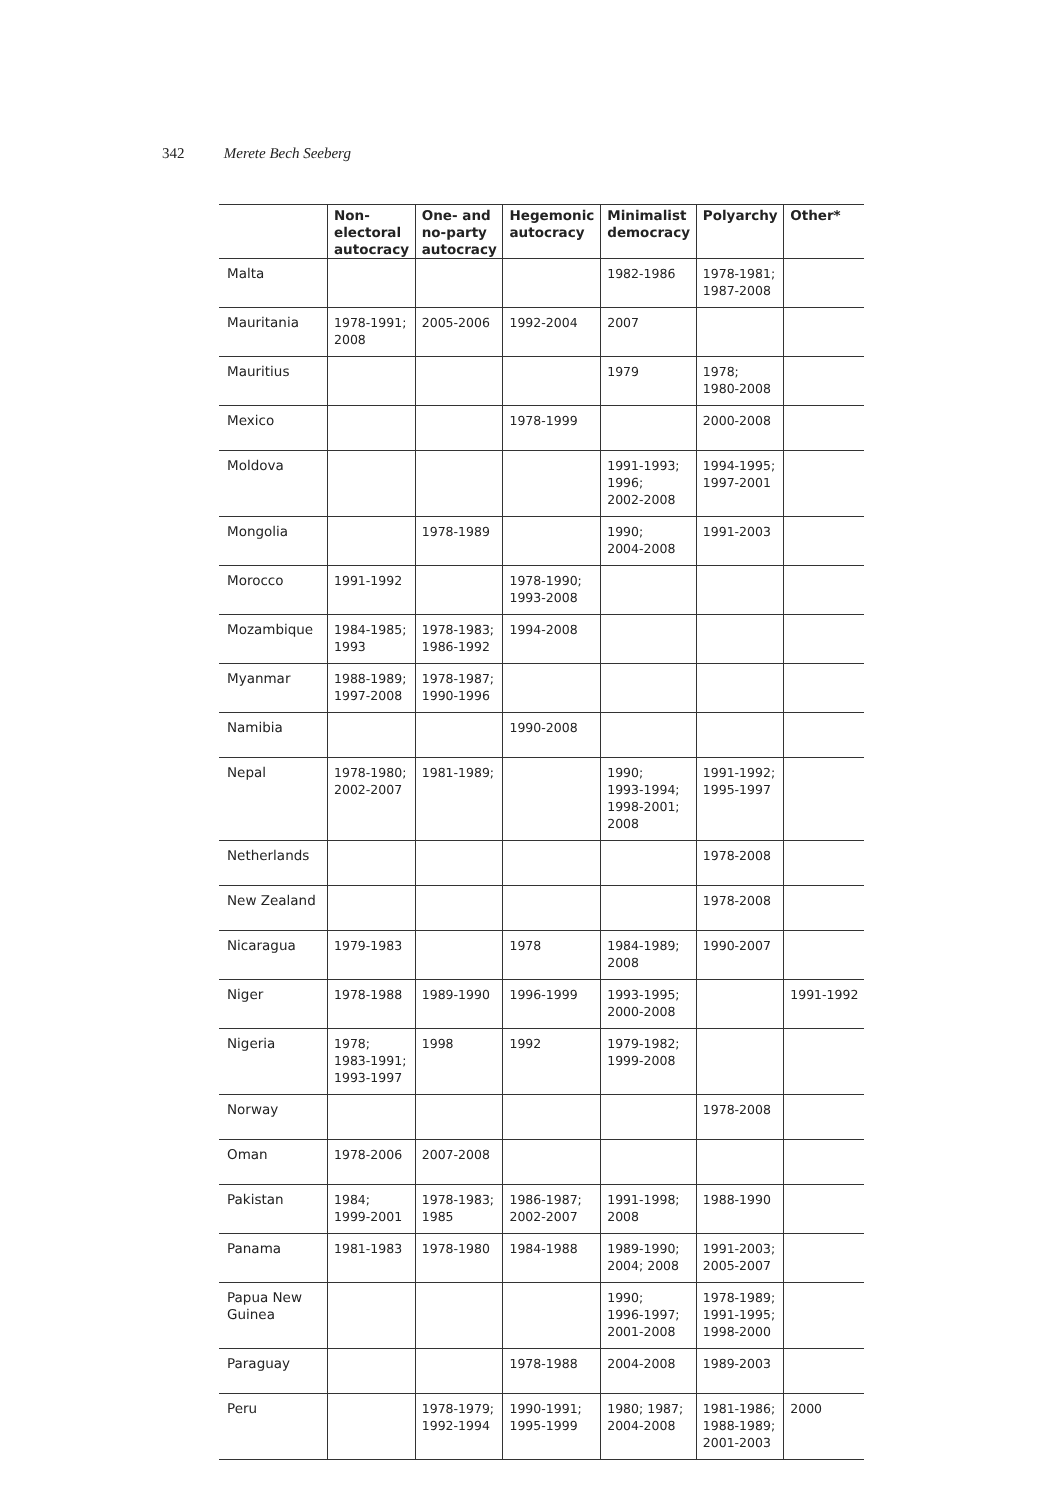342 Merete Bech Seeberg
| | Non- electoral autocracy | One- and no-party autocracy | Hegemonic autocracy | Minimalist democracy | Polyarchy | Other* |
| --- | --- | --- | --- | --- | --- | --- |
| Malta | | | | 1982-1986 | 1978-1981; 1987-2008 | |
| Mauritania | 1978-1991; 2008 | 2005-2006 | 1992-2004 | 2007 | | |
| Mauritius | | | | 1979 | 1978; 1980-2008 | |
| Mexico | | | 1978-1999 | | 2000-2008 | |
| Moldova | | | | 1991-1993; 1996; 2002-2008 | 1994-1995; 1997-2001 | |
| Mongolia | | 1978-1989 | | 1990; 2004-2008 | 1991-2003 | |
| Morocco | 1991-1992 | | 1978-1990; 1993-2008 | | | |
| Mozambique | 1984-1985; 1993 | 1978-1983; 1986-1992 | 1994-2008 | | | |
| Myanmar | 1988-1989; 1997-2008 | 1978-1987; 1990-1996 | | | | |
| Namibia | | | 1990-2008 | | | |
| Nepal | 1978-1980; 2002-2007 | 1981-1989; | | 1990; 1993-1994; 1998-2001; 2008 | 1991-1992; 1995-1997 | |
| Netherlands | | | | | 1978-2008 | |
| New Zealand | | | | | 1978-2008 | |
| Nicaragua | 1979-1983 | | 1978 | 1984-1989; 2008 | 1990-2007 | |
| Niger | 1978-1988 | 1989-1990 | 1996-1999 | 1993-1995; 2000-2008 | | 1991-1992 |
| Nigeria | 1978; 1983-1991; 1993-1997 | 1998 | 1992 | 1979-1982; 1999-2008 | | |
| Norway | | | | | 1978-2008 | |
| Oman | 1978-2006 | 2007-2008 | | | | |
| Pakistan | 1984; 1999-2001 | 1978-1983; 1985 | 1986-1987; 2002-2007 | 1991-1998; 2008 | 1988-1990 | |
| Panama | 1981-1983 | 1978-1980 | 1984-1988 | 1989-1990; 2004; 2008 | 1991-2003; 2005-2007 | |
| Papua New Guinea | | | | 1990; 1996-1997; 2001-2008 | 1978-1989; 1991-1995; 1998-2000 | |
| Paraguay | | | 1978-1988 | 2004-2008 | 1989-2003 | |
| Peru | | 1978-1979; 1992-1994 | 1990-1991; 1995-1999 | 1980; 1987; 2004-2008 | 1981-1986; 1988-1989; 2001-2003 | 2000 |